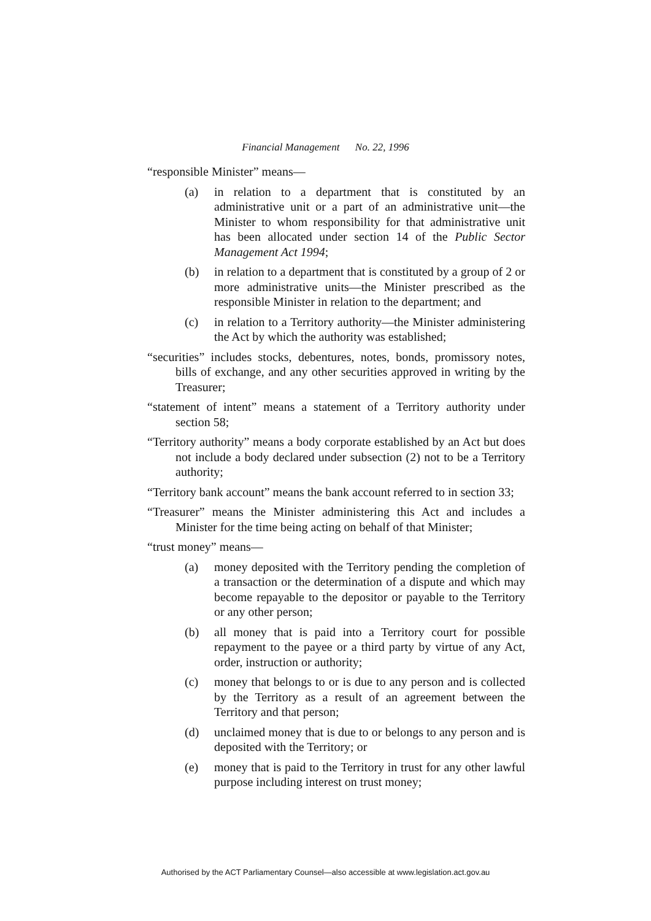Financial Management No. 22, 1996
“responsible Minister” means—
(a) in relation to a department that is constituted by an administrative unit or a part of an administrative unit—the Minister to whom responsibility for that administrative unit has been allocated under section 14 of the Public Sector Management Act 1994;
(b) in relation to a department that is constituted by a group of 2 or more administrative units—the Minister prescribed as the responsible Minister in relation to the department; and
(c) in relation to a Territory authority—the Minister administering the Act by which the authority was established;
“securities” includes stocks, debentures, notes, bonds, promissory notes, bills of exchange, and any other securities approved in writing by the Treasurer;
“statement of intent” means a statement of a Territory authority under section 58;
“Territory authority” means a body corporate established by an Act but does not include a body declared under subsection (2) not to be a Territory authority;
“Territory bank account” means the bank account referred to in section 33;
“Treasurer” means the Minister administering this Act and includes a Minister for the time being acting on behalf of that Minister;
“trust money” means—
(a) money deposited with the Territory pending the completion of a transaction or the determination of a dispute and which may become repayable to the depositor or payable to the Territory or any other person;
(b) all money that is paid into a Territory court for possible repayment to the payee or a third party by virtue of any Act, order, instruction or authority;
(c) money that belongs to or is due to any person and is collected by the Territory as a result of an agreement between the Territory and that person;
(d) unclaimed money that is due to or belongs to any person and is deposited with the Territory; or
(e) money that is paid to the Territory in trust for any other lawful purpose including interest on trust money;
Authorised by the ACT Parliamentary Counsel—also accessible at www.legislation.act.gov.au